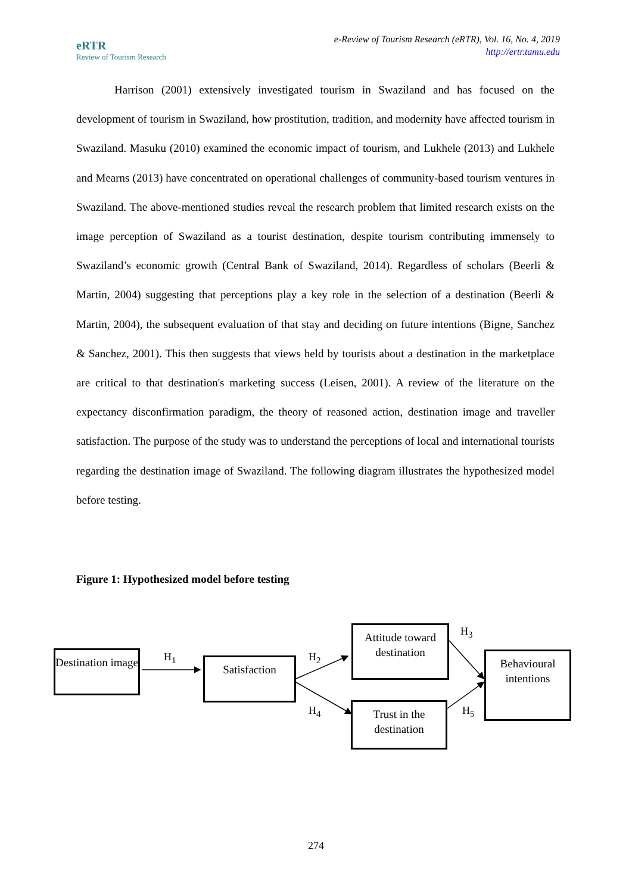eRTR
Review of Tourism Research
e-Review of Tourism Research (eRTR), Vol. 16, No. 4, 2019
http://ertr.tamu.edu
Harrison (2001) extensively investigated tourism in Swaziland and has focused on the development of tourism in Swaziland, how prostitution, tradition, and modernity have affected tourism in Swaziland. Masuku (2010) examined the economic impact of tourism, and Lukhele (2013) and Lukhele and Mearns (2013) have concentrated on operational challenges of community-based tourism ventures in Swaziland. The above-mentioned studies reveal the research problem that limited research exists on the image perception of Swaziland as a tourist destination, despite tourism contributing immensely to Swaziland’s economic growth (Central Bank of Swaziland, 2014). Regardless of scholars (Beerli & Martin, 2004) suggesting that perceptions play a key role in the selection of a destination (Beerli & Martin, 2004), the subsequent evaluation of that stay and deciding on future intentions (Bigne, Sanchez & Sanchez, 2001). This then suggests that views held by tourists about a destination in the marketplace are critical to that destination's marketing success (Leisen, 2001). A review of the literature on the expectancy disconfirmation paradigm, the theory of reasoned action, destination image and traveller satisfaction. The purpose of the study was to understand the perceptions of local and international tourists regarding the destination image of Swaziland. The following diagram illustrates the hypothesized model before testing.
Figure 1: Hypothesized model before testing
Destination image
H<sub>1</sub> Satisfaction H<sub>2</sub>
Attitude toward destination
H<sub>4</sub>
Trust in the destination
H<sub>3</sub>
H<sub>5</sub>
Behavioural intentions
274